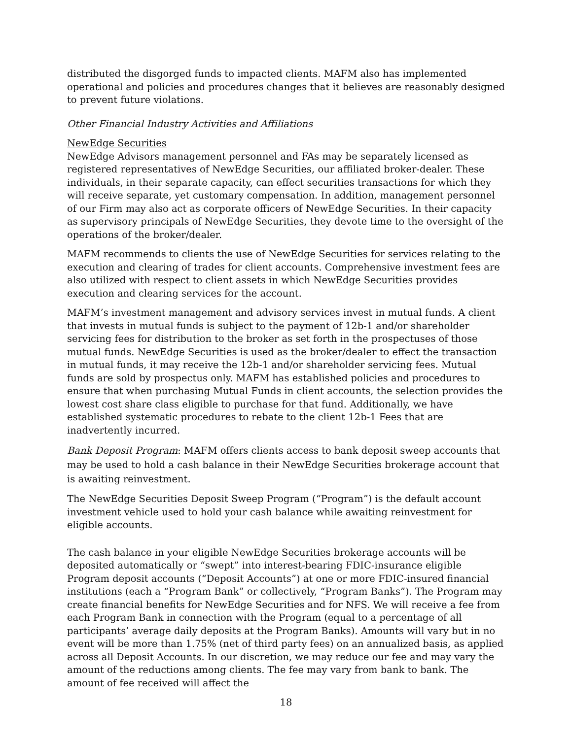distributed the disgorged funds to impacted clients. MAFM also has implemented operational and policies and procedures changes that it believes are reasonably designed to prevent future violations.
Other Financial Industry Activities and Affiliations
NewEdge Securities
NewEdge Advisors management personnel and FAs may be separately licensed as registered representatives of NewEdge Securities, our affiliated broker-dealer. These individuals, in their separate capacity, can effect securities transactions for which they will receive separate, yet customary compensation. In addition, management personnel of our Firm may also act as corporate officers of NewEdge Securities. In their capacity as supervisory principals of NewEdge Securities, they devote time to the oversight of the operations of the broker/dealer.
MAFM recommends to clients the use of NewEdge Securities for services relating to the execution and clearing of trades for client accounts. Comprehensive investment fees are also utilized with respect to client assets in which NewEdge Securities provides execution and clearing services for the account.
MAFM’s investment management and advisory services invest in mutual funds. A client that invests in mutual funds is subject to the payment of 12b-1 and/or shareholder servicing fees for distribution to the broker as set forth in the prospectuses of those mutual funds. NewEdge Securities is used as the broker/dealer to effect the transaction in mutual funds, it may receive the 12b-1 and/or shareholder servicing fees. Mutual funds are sold by prospectus only. MAFM has established policies and procedures to ensure that when purchasing Mutual Funds in client accounts, the selection provides the lowest cost share class eligible to purchase for that fund. Additionally, we have established systematic procedures to rebate to the client 12b-1 Fees that are inadvertently incurred.
Bank Deposit Program: MAFM offers clients access to bank deposit sweep accounts that may be used to hold a cash balance in their NewEdge Securities brokerage account that is awaiting reinvestment.
The NewEdge Securities Deposit Sweep Program (“Program”) is the default account investment vehicle used to hold your cash balance while awaiting reinvestment for eligible accounts.
The cash balance in your eligible NewEdge Securities brokerage accounts will be deposited automatically or “swept” into interest-bearing FDIC-insurance eligible Program deposit accounts (“Deposit Accounts”) at one or more FDIC-insured financial institutions (each a “Program Bank” or collectively, “Program Banks”). The Program may create financial benefits for NewEdge Securities and for NFS. We will receive a fee from each Program Bank in connection with the Program (equal to a percentage of all participants’ average daily deposits at the Program Banks). Amounts will vary but in no event will be more than 1.75% (net of third party fees) on an annualized basis, as applied across all Deposit Accounts. In our discretion, we may reduce our fee and may vary the amount of the reductions among clients. The fee may vary from bank to bank. The amount of fee received will affect the
18